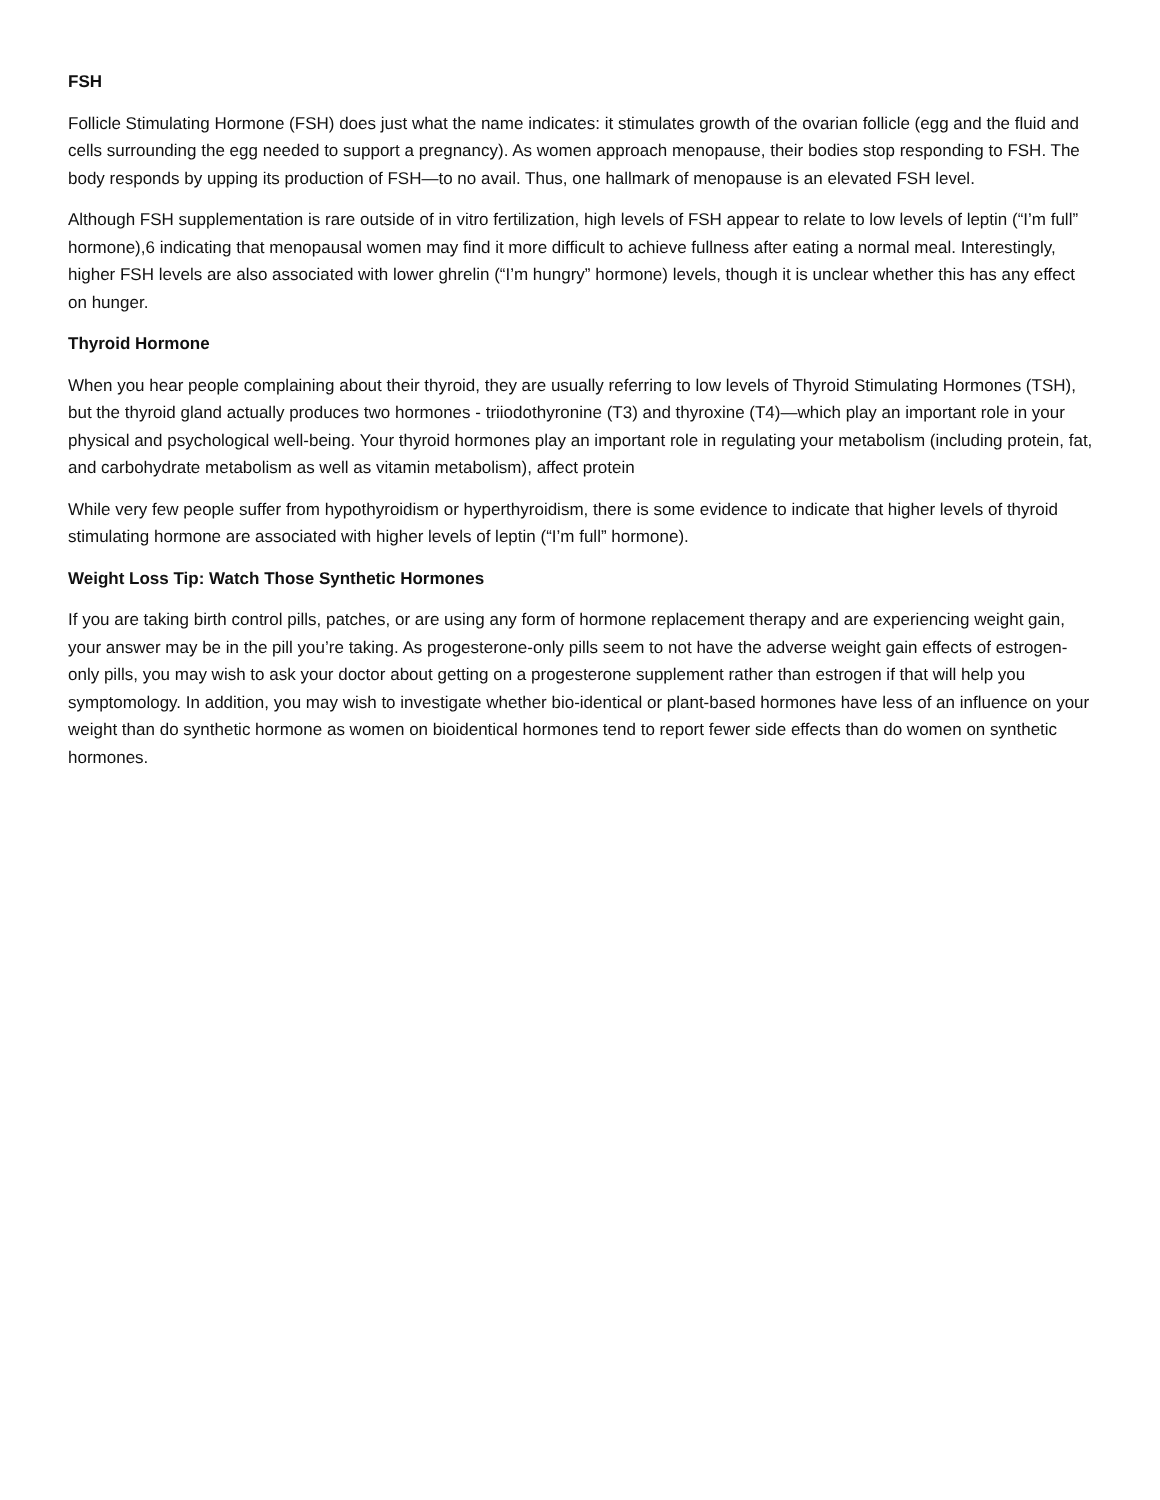FSH
Follicle Stimulating Hormone (FSH) does just what the name indicates: it stimulates growth of the ovarian follicle (egg and the fluid and cells surrounding the egg needed to support a pregnancy). As women approach menopause, their bodies stop responding to FSH. The body responds by upping its production of FSH—to no avail. Thus, one hallmark of menopause is an elevated FSH level.
Although FSH supplementation is rare outside of in vitro fertilization, high levels of FSH appear to relate to low levels of leptin (“I’m full” hormone),6 indicating that menopausal women may find it more difficult to achieve fullness after eating a normal meal. Interestingly, higher FSH levels are also associated with lower ghrelin (“I’m hungry” hormone) levels, though it is unclear whether this has any effect on hunger.
Thyroid Hormone
When you hear people complaining about their thyroid, they are usually referring to low levels of Thyroid Stimulating Hormones (TSH), but the thyroid gland actually produces two hormones - triiodothyronine (T3) and thyroxine (T4)—which play an important role in your physical and psychological well-being. Your thyroid hormones play an important role in regulating your metabolism (including protein, fat, and carbohydrate metabolism as well as vitamin metabolism), affect protein
While very few people suffer from hypothyroidism or hyperthyroidism, there is some evidence to indicate that higher levels of thyroid stimulating hormone are associated with higher levels of leptin (“I’m full” hormone).
Weight Loss Tip: Watch Those Synthetic Hormones
If you are taking birth control pills, patches, or are using any form of hormone replacement therapy and are experiencing weight gain, your answer may be in the pill you’re taking. As progesterone-only pills seem to not have the adverse weight gain effects of estrogen-only pills, you may wish to ask your doctor about getting on a progesterone supplement rather than estrogen if that will help you symptomology. In addition, you may wish to investigate whether bio-identical or plant-based hormones have less of an influence on your weight than do synthetic hormone as women on bioidentical hormones tend to report fewer side effects than do women on synthetic hormones.